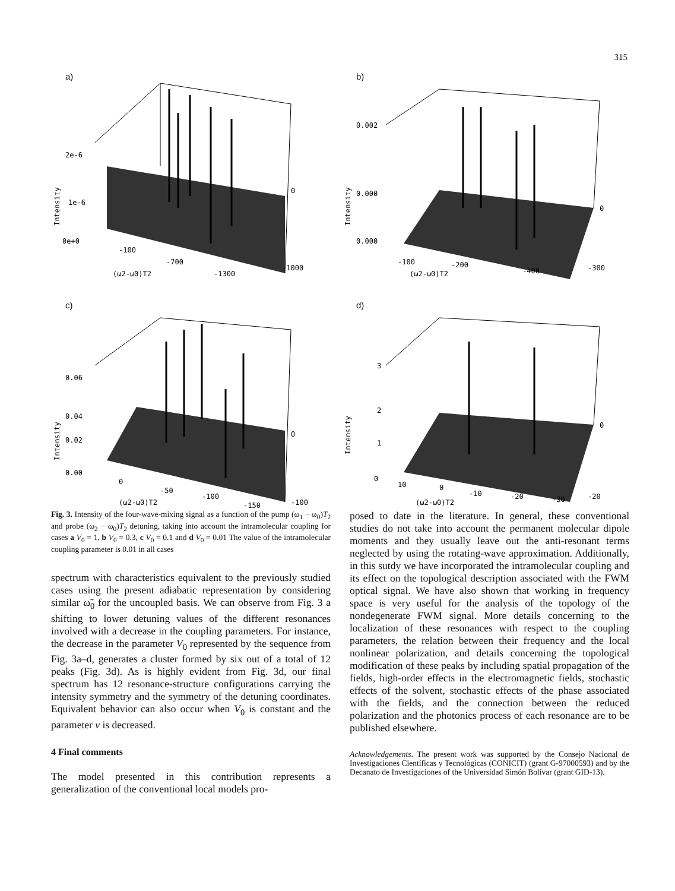315
a)
2e-6
1e-6
0e+0
0
-1000
-100
-700
-1300
(ω2-ω0)T2
Intensity
b)
0.002
0.000
0.000
0
-300
-100
-200
-400
(ω2-ω0)T2
Intensity
c)
0.06
0.04
0.02
0.00
0
-100
0
-50
-100
-150
(ω2-ω0)T2
Intensity
d)
3
2
1
0
0
-20
10
0
-10
-20
-30
(ω2-ω0)T2
Intensity
Fig. 3. Intensity of the four-wave-mixing signal as a function of the pump (ω<sub>1</sub> − ω<sub>0</sub>)T<sub>2</sub> and probe (ω<sub>2</sub> − ω<sub>0</sub>)T<sub>2</sub> detuning, taking into account the intramolecular coupling for cases a V<sub>0</sub> = 1, b V<sub>0</sub> = 0.3, c V<sub>0</sub> = 0.1 and d V<sub>0</sub> = 0.01 The value of the intramolecular coupling parameter is 0.01 in all cases
spectrum with characteristics equivalent to the previously studied cases using the present adiabatic representation by considering similar ω̃<sub>0</sub> for the uncoupled basis. We can observe from Fig. 3 a shifting to lower detuning values of the different resonances involved with a decrease in the coupling parameters. For instance, the decrease in the parameter V<sub>0</sub> represented by the sequence from Fig. 3a–d, generates a cluster formed by six out of a total of 12 peaks (Fig. 3d). As is highly evident from Fig. 3d, our final spectrum has 12 resonance-structure configurations carrying the intensity symmetry and the symmetry of the detuning coordinates. Equivalent behavior can also occur when V<sub>0</sub> is constant and the parameter v is decreased.
4 Final comments
The model presented in this contribution represents a generalization of the conventional local models pro-
posed to date in the literature. In general, these conventional studies do not take into account the permanent molecular dipole moments and they usually leave out the anti-resonant terms neglected by using the rotating-wave approximation. Additionally, in this sutdy we have incorporated the intramolecular coupling and its effect on the topological description associated with the FWM optical signal. We have also shown that working in frequency space is very useful for the analysis of the topology of the nondegenerate FWM signal. More details concerning to the localization of these resonances with respect to the coupling parameters, the relation between their frequency and the local nonlinear polarization, and details concerning the topological modification of these peaks by including spatial propagation of the fields, high-order effects in the electromagnetic fields, stochastic effects of the solvent, stochastic effects of the phase associated with the fields, and the connection between the reduced polarization and the photonics process of each resonance are to be published elsewhere.
Acknowledgements. The present work was supported by the Consejo Nacional de Investigaciones Científicas y Tecnológicas (CONICIT) (grant G-97000593) and by the Decanato de Investigaciones of the Universidad Simón Bolívar (grant GID-13).